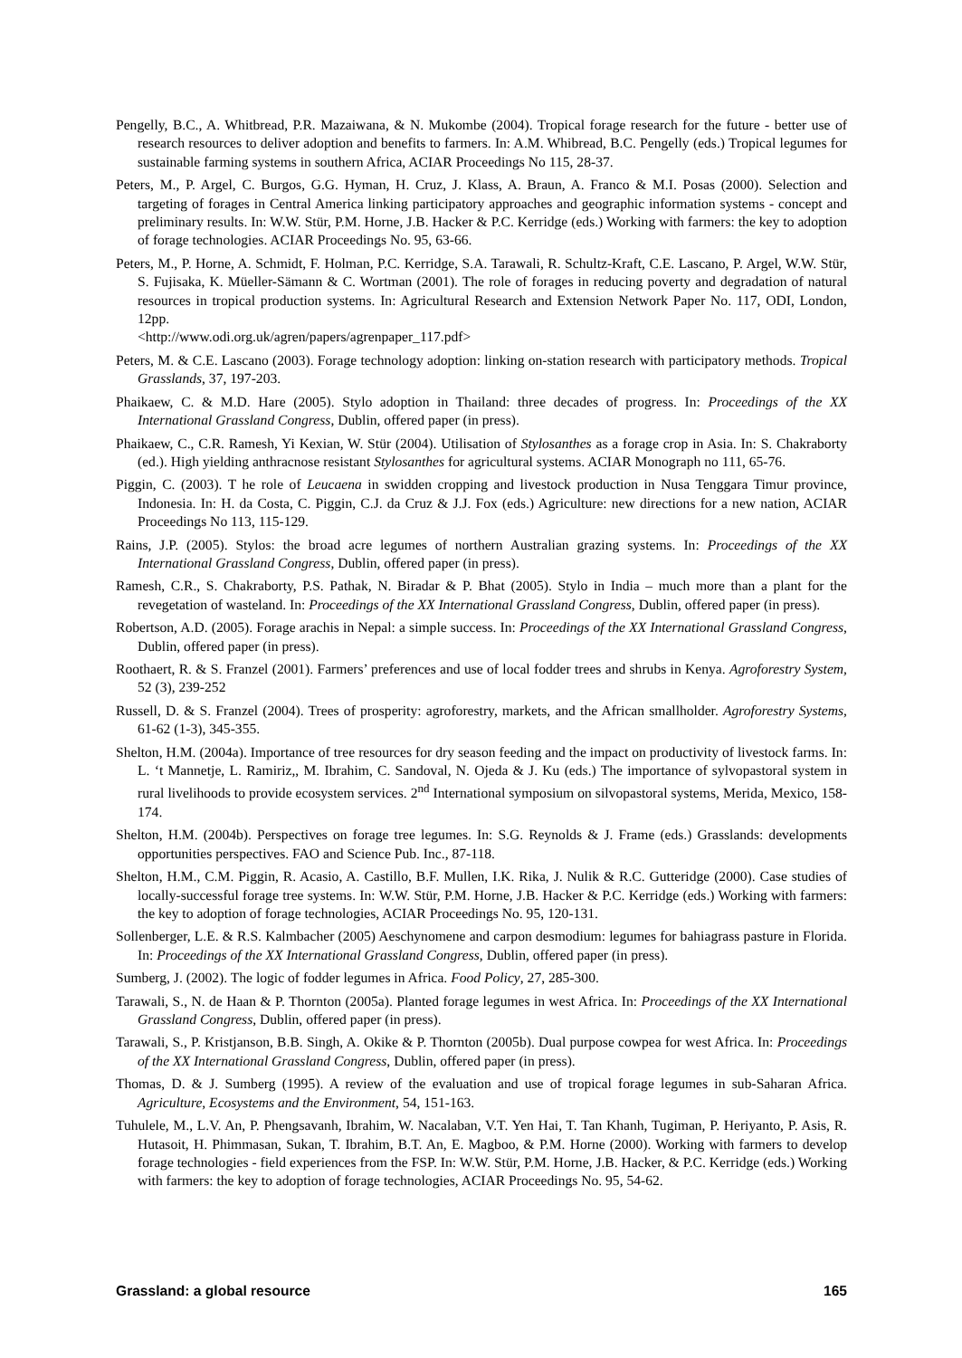Pengelly, B.C., A. Whitbread, P.R. Mazaiwana, & N. Mukombe (2004). Tropical forage research for the future - better use of research resources to deliver adoption and benefits to farmers. In: A.M. Whibread, B.C. Pengelly (eds.) Tropical legumes for sustainable farming systems in southern Africa, ACIAR Proceedings No 115, 28-37.
Peters, M., P. Argel, C. Burgos, G.G. Hyman, H. Cruz, J. Klass, A. Braun, A. Franco & M.I. Posas (2000). Selection and targeting of forages in Central America linking participatory approaches and geographic information systems - concept and preliminary results. In: W.W. Stür, P.M. Horne, J.B. Hacker & P.C. Kerridge (eds.) Working with farmers: the key to adoption of forage technologies. ACIAR Proceedings No. 95, 63-66.
Peters, M., P. Horne, A. Schmidt, F. Holman, P.C. Kerridge, S.A. Tarawali, R. Schultz-Kraft, C.E. Lascano, P. Argel, W.W. Stür, S. Fujisaka, K. Müeller-Sämann & C. Wortman (2001). The role of forages in reducing poverty and degradation of natural resources in tropical production systems. In: Agricultural Research and Extension Network Paper No. 117, ODI, London, 12pp.
<http://www.odi.org.uk/agren/papers/agrenpaper_117.pdf>
Peters, M. & C.E. Lascano (2003). Forage technology adoption: linking on-station research with participatory methods. Tropical Grasslands, 37, 197-203.
Phaikaew, C. & M.D. Hare (2005). Stylo adoption in Thailand: three decades of progress. In: Proceedings of the XX International Grassland Congress, Dublin, offered paper (in press).
Phaikaew, C., C.R. Ramesh, Yi Kexian, W. Stür (2004). Utilisation of Stylosanthes as a forage crop in Asia. In: S. Chakraborty (ed.). High yielding anthracnose resistant Stylosanthes for agricultural systems. ACIAR Monograph no 111, 65-76.
Piggin, C. (2003). T he role of Leucaena in swidden cropping and livestock production in Nusa Tenggara Timur province, Indonesia. In: H. da Costa, C. Piggin, C.J. da Cruz & J.J. Fox (eds.) Agriculture: new directions for a new nation, ACIAR Proceedings No 113, 115-129.
Rains, J.P. (2005). Stylos: the broad acre legumes of northern Australian grazing systems. In: Proceedings of the XX International Grassland Congress, Dublin, offered paper (in press).
Ramesh, C.R., S. Chakraborty, P.S. Pathak, N. Biradar & P. Bhat (2005). Stylo in India – much more than a plant for the revegetation of wasteland. In: Proceedings of the XX International Grassland Congress, Dublin, offered paper (in press).
Robertson, A.D. (2005). Forage arachis in Nepal: a simple success. In: Proceedings of the XX International Grassland Congress, Dublin, offered paper (in press).
Roothaert, R. & S. Franzel (2001). Farmers’ preferences and use of local fodder trees and shrubs in Kenya. Agroforestry System, 52 (3), 239-252
Russell, D. & S. Franzel (2004). Trees of prosperity: agroforestry, markets, and the African smallholder. Agroforestry Systems, 61-62 (1-3), 345-355.
Shelton, H.M. (2004a). Importance of tree resources for dry season feeding and the impact on productivity of livestock farms. In: L. ‘t Mannetje, L. Ramiriz,, M. Ibrahim, C. Sandoval, N. Ojeda & J. Ku (eds.) The importance of sylvopastoral system in rural livelihoods to provide ecosystem services. 2<sup>nd</sup> International symposium on silvopastoral systems, Merida, Mexico, 158-174.
Shelton, H.M. (2004b). Perspectives on forage tree legumes. In: S.G. Reynolds & J. Frame (eds.) Grasslands: developments opportunities perspectives. FAO and Science Pub. Inc., 87-118.
Shelton, H.M., C.M. Piggin, R. Acasio, A. Castillo, B.F. Mullen, I.K. Rika, J. Nulik & R.C. Gutteridge (2000). Case studies of locally-successful forage tree systems. In: W.W. Stür, P.M. Horne, J.B. Hacker & P.C. Kerridge (eds.) Working with farmers: the key to adoption of forage technologies, ACIAR Proceedings No. 95, 120-131.
Sollenberger, L.E. & R.S. Kalmbacher (2005) Aeschynomene and carpon desmodium: legumes for bahiagrass pasture in Florida. In: Proceedings of the XX International Grassland Congress, Dublin, offered paper (in press).
Sumberg, J. (2002). The logic of fodder legumes in Africa. Food Policy, 27, 285-300.
Tarawali, S., N. de Haan & P. Thornton (2005a). Planted forage legumes in west Africa. In: Proceedings of the XX International Grassland Congress, Dublin, offered paper (in press).
Tarawali, S., P. Kristjanson, B.B. Singh, A. Okike & P. Thornton (2005b). Dual purpose cowpea for west Africa. In: Proceedings of the XX International Grassland Congress, Dublin, offered paper (in press).
Thomas, D. & J. Sumberg (1995). A review of the evaluation and use of tropical forage legumes in sub-Saharan Africa. Agriculture, Ecosystems and the Environment, 54, 151-163.
Tuhulele, M., L.V. An, P. Phengsavanh, Ibrahim, W. Nacalaban, V.T. Yen Hai, T. Tan Khanh, Tugiman, P. Heriyanto, P. Asis, R. Hutasoit, H. Phimmasan, Sukan, T. Ibrahim, B.T. An, E. Magboo, & P.M. Horne (2000). Working with farmers to develop forage technologies - field experiences from the FSP. In: W.W. Stür, P.M. Horne, J.B. Hacker, & P.C. Kerridge (eds.) Working with farmers: the key to adoption of forage technologies, ACIAR Proceedings No. 95, 54-62.
Grassland: a global resource 165